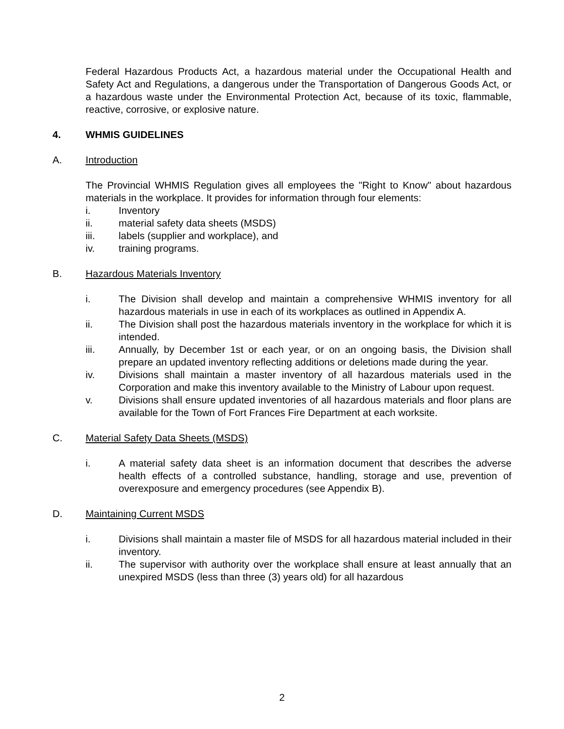Federal Hazardous Products Act, a hazardous material under the Occupational Health and Safety Act and Regulations, a dangerous under the Transportation of Dangerous Goods Act, or a hazardous waste under the Environmental Protection Act, because of its toxic, flammable, reactive, corrosive, or explosive nature.
4. WHMIS GUIDELINES
A. Introduction
The Provincial WHMIS Regulation gives all employees the "Right to Know" about hazardous materials in the workplace. It provides for information through four elements:
i. Inventory
ii. material safety data sheets (MSDS)
iii. labels (supplier and workplace), and
iv. training programs.
B. Hazardous Materials Inventory
i. The Division shall develop and maintain a comprehensive WHMIS inventory for all hazardous materials in use in each of its workplaces as outlined in Appendix A.
ii. The Division shall post the hazardous materials inventory in the workplace for which it is intended.
iii. Annually, by December 1st or each year, or on an ongoing basis, the Division shall prepare an updated inventory reflecting additions or deletions made during the year.
iv. Divisions shall maintain a master inventory of all hazardous materials used in the Corporation and make this inventory available to the Ministry of Labour upon request.
v. Divisions shall ensure updated inventories of all hazardous materials and floor plans are available for the Town of Fort Frances Fire Department at each worksite.
C. Material Safety Data Sheets (MSDS)
i. A material safety data sheet is an information document that describes the adverse health effects of a controlled substance, handling, storage and use, prevention of overexposure and emergency procedures (see Appendix B).
D. Maintaining Current MSDS
i. Divisions shall maintain a master file of MSDS for all hazardous material included in their inventory.
ii. The supervisor with authority over the workplace shall ensure at least annually that an unexpired MSDS (less than three (3) years old) for all hazardous
2